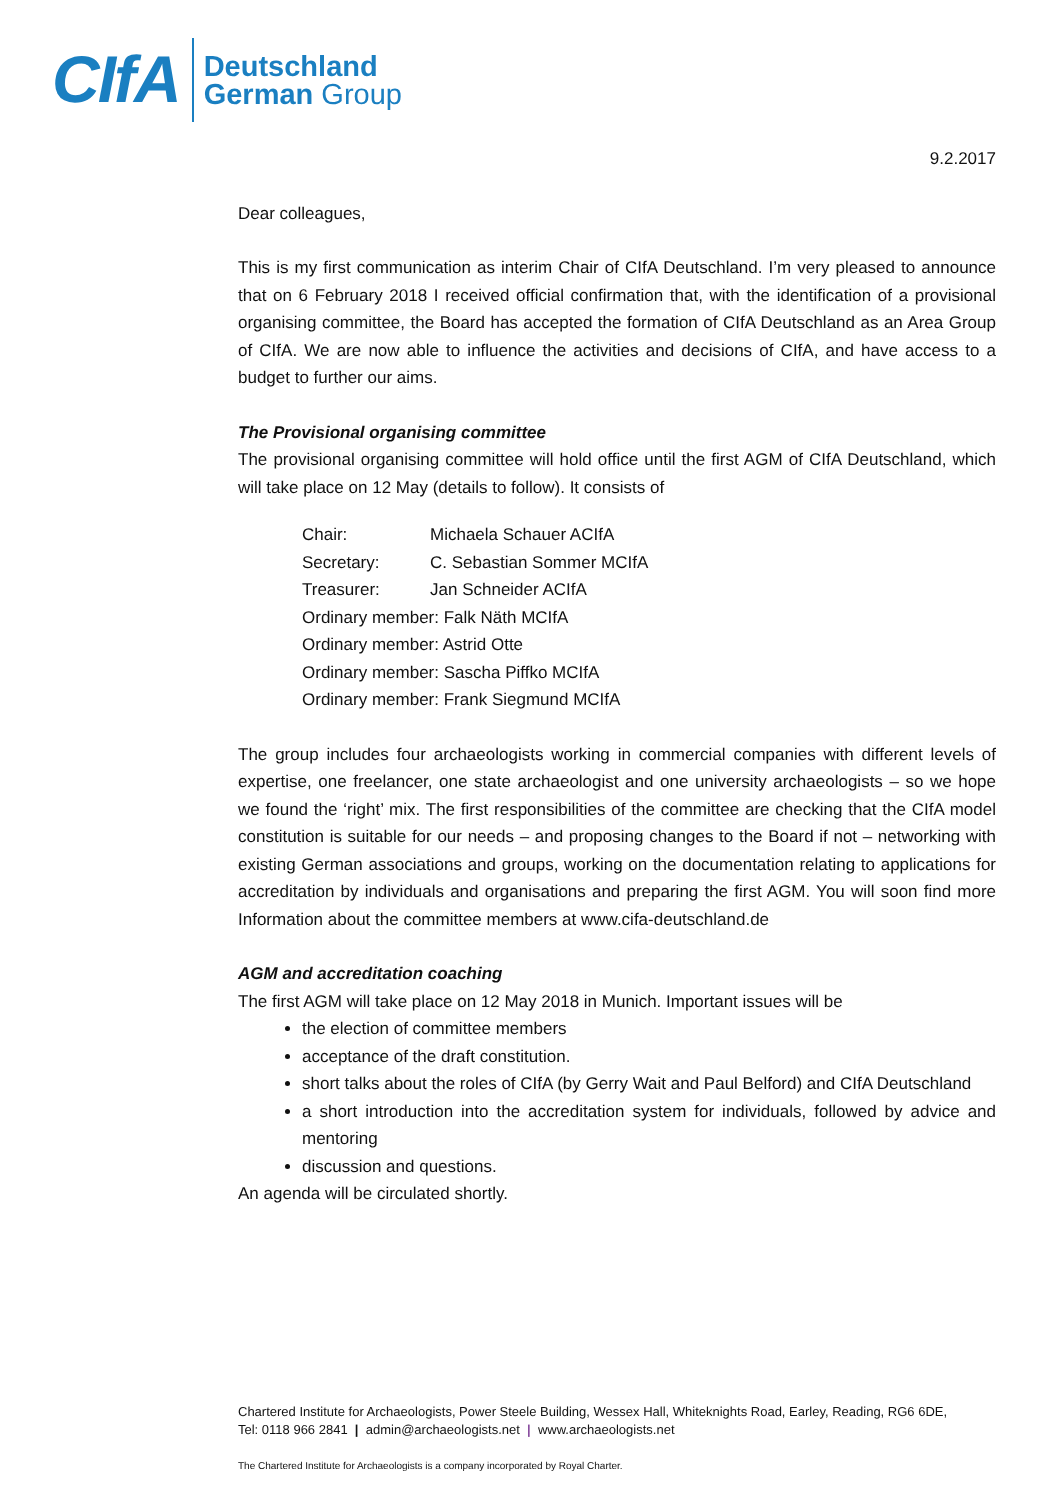CIfA
Deutschland
German Group
9.2.2017
Dear colleagues,
This is my first communication as interim Chair of CIfA Deutschland. I’m very pleased to announce that on 6 February 2018 I received official confirmation that, with the identification of a provisional organising committee, the Board has accepted the formation of CIfA Deutschland as an Area Group of CIfA. We are now able to influence the activities and decisions of CIfA, and have access to a budget to further our aims.
The Provisional organising committee
The provisional organising committee will hold office until the first AGM of CIfA Deutschland, which will take place on 12 May (details to follow). It consists of
| Chair: | Michaela Schauer ACIfA |
| Secretary: | C. Sebastian Sommer MCIfA |
| Treasurer: | Jan Schneider ACIfA |
| Ordinary member: Falk Näth MCIfA | |
| Ordinary member: Astrid Otte | |
| Ordinary member: Sascha Piffko MCIfA | |
| Ordinary member: Frank Siegmund MCIfA | |
The group includes four archaeologists working in commercial companies with different levels of expertise, one freelancer, one state archaeologist and one university archaeologists – so we hope we found the ‘right’ mix. The first responsibilities of the committee are checking that the CIfA model constitution is suitable for our needs – and proposing changes to the Board if not – networking with existing German associations and groups, working on the documentation relating to applications for accreditation by individuals and organisations and preparing the first AGM. You will soon find more Information about the committee members at www.cifa-deutschland.de
AGM and accreditation coaching
The first AGM will take place on 12 May 2018 in Munich. Important issues will be
the election of committee members
acceptance of the draft constitution.
short talks about the roles of CIfA (by Gerry Wait and Paul Belford) and CIfA Deutschland
a short introduction into the accreditation system for individuals, followed by advice and mentoring
discussion and questions.
An agenda will be circulated shortly.
Chartered Institute for Archaeologists, Power Steele Building, Wessex Hall, Whiteknights Road, Earley, Reading, RG6 6DE,
Tel: 0118 966 2841 | admin@archaeologists.net | www.archaeologists.net
The Chartered Institute for Archaeologists is a company incorporated by Royal Charter.